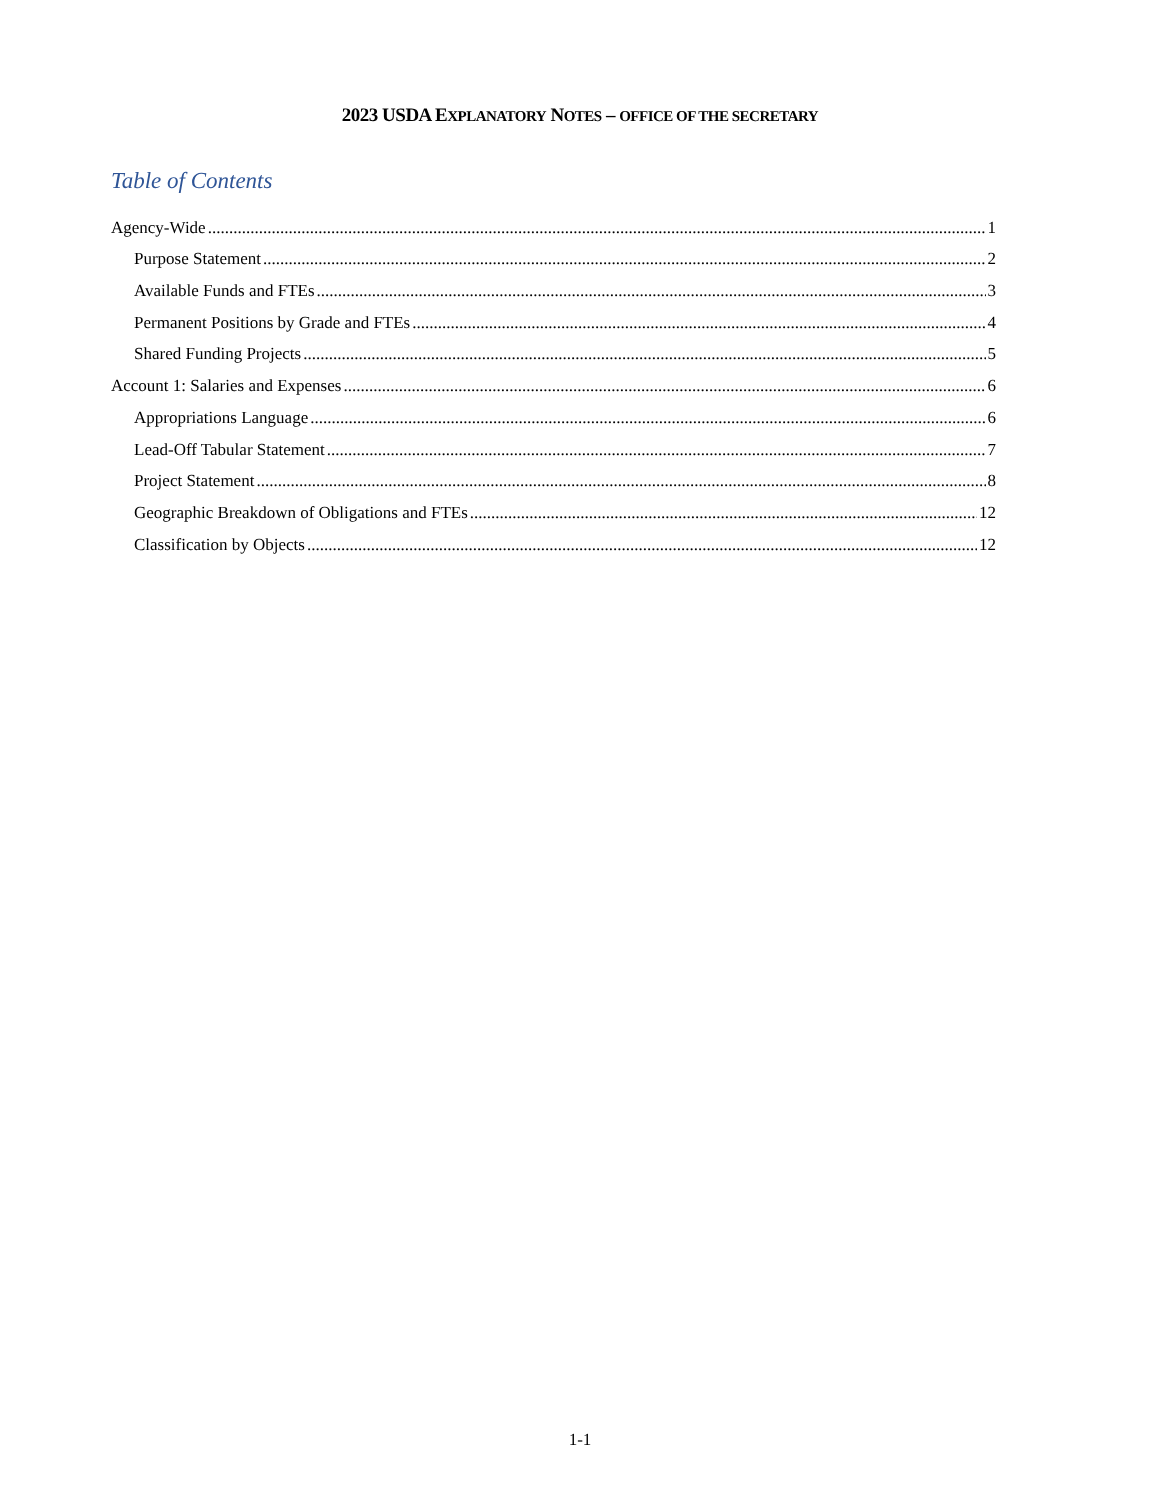2023 USDA EXPLANATORY NOTES – OFFICE OF THE SECRETARY
Table of Contents
Agency-Wide 1
Purpose Statement 2
Available Funds and FTEs 3
Permanent Positions by Grade and FTEs 4
Shared Funding Projects 5
Account 1: Salaries and Expenses 6
Appropriations Language 6
Lead-Off Tabular Statement 7
Project Statement 8
Geographic Breakdown of Obligations and FTEs 12
Classification by Objects 12
1-1